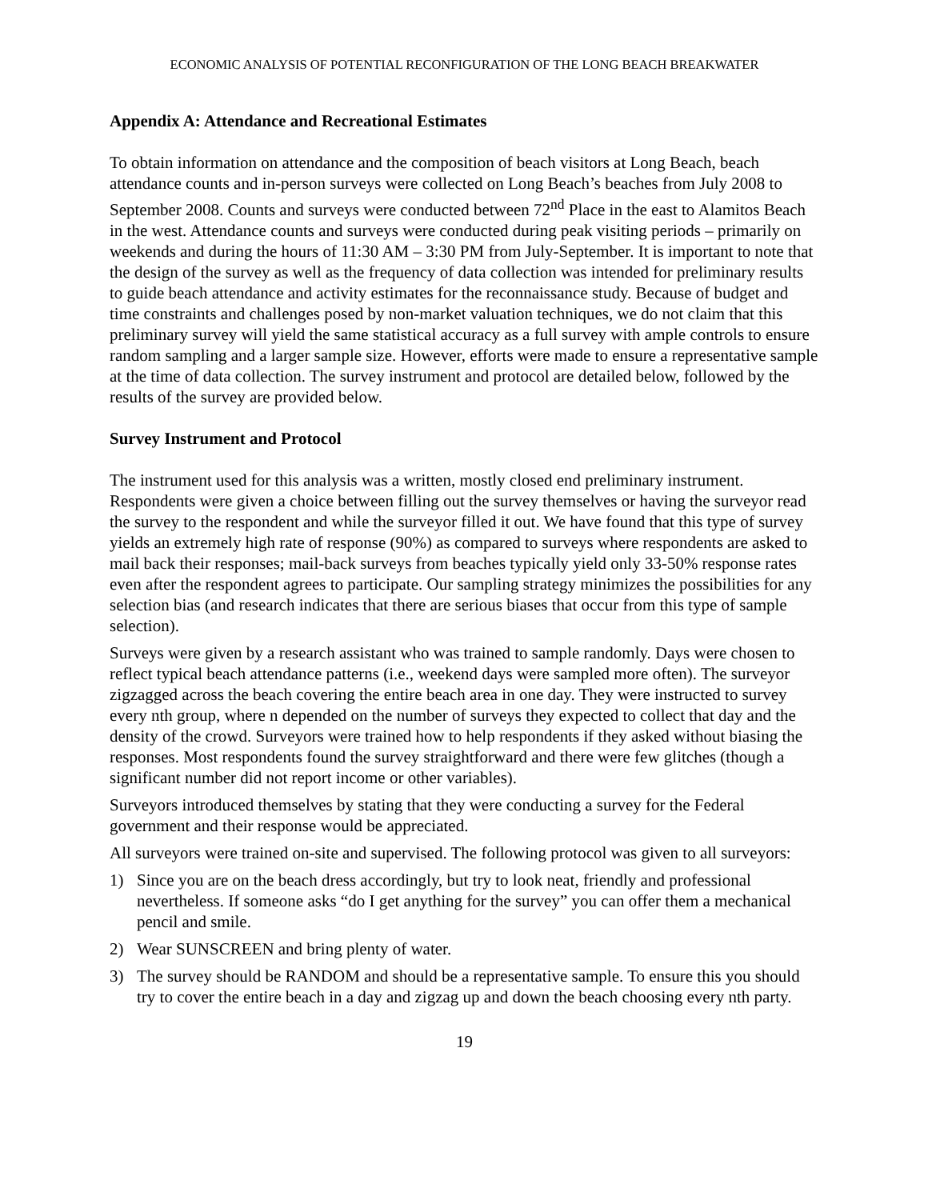ECONOMIC ANALYSIS OF POTENTIAL RECONFIGURATION OF THE LONG BEACH BREAKWATER
Appendix A: Attendance and Recreational Estimates
To obtain information on attendance and the composition of beach visitors at Long Beach, beach attendance counts and in-person surveys were collected on Long Beach’s beaches from July 2008 to September 2008. Counts and surveys were conducted between 72<sup>nd</sup> Place in the east to Alamitos Beach in the west. Attendance counts and surveys were conducted during peak visiting periods – primarily on weekends and during the hours of 11:30 AM – 3:30 PM from July-September. It is important to note that the design of the survey as well as the frequency of data collection was intended for preliminary results to guide beach attendance and activity estimates for the reconnaissance study. Because of budget and time constraints and challenges posed by non-market valuation techniques, we do not claim that this preliminary survey will yield the same statistical accuracy as a full survey with ample controls to ensure random sampling and a larger sample size. However, efforts were made to ensure a representative sample at the time of data collection. The survey instrument and protocol are detailed below, followed by the results of the survey are provided below.
Survey Instrument and Protocol
The instrument used for this analysis was a written, mostly closed end preliminary instrument. Respondents were given a choice between filling out the survey themselves or having the surveyor read the survey to the respondent and while the surveyor filled it out. We have found that this type of survey yields an extremely high rate of response (90%) as compared to surveys where respondents are asked to mail back their responses; mail-back surveys from beaches typically yield only 33-50% response rates even after the respondent agrees to participate. Our sampling strategy minimizes the possibilities for any selection bias (and research indicates that there are serious biases that occur from this type of sample selection).
Surveys were given by a research assistant who was trained to sample randomly. Days were chosen to reflect typical beach attendance patterns (i.e., weekend days were sampled more often). The surveyor zigzagged across the beach covering the entire beach area in one day. They were instructed to survey every nth group, where n depended on the number of surveys they expected to collect that day and the density of the crowd. Surveyors were trained how to help respondents if they asked without biasing the responses. Most respondents found the survey straightforward and there were few glitches (though a significant number did not report income or other variables).
Surveyors introduced themselves by stating that they were conducting a survey for the Federal government and their response would be appreciated.
All surveyors were trained on-site and supervised. The following protocol was given to all surveyors:
1) Since you are on the beach dress accordingly, but try to look neat, friendly and professional nevertheless. If someone asks “do I get anything for the survey” you can offer them a mechanical pencil and smile.
2) Wear SUNSCREEN and bring plenty of water.
3) The survey should be RANDOM and should be a representative sample. To ensure this you should try to cover the entire beach in a day and zigzag up and down the beach choosing every nth party.
19